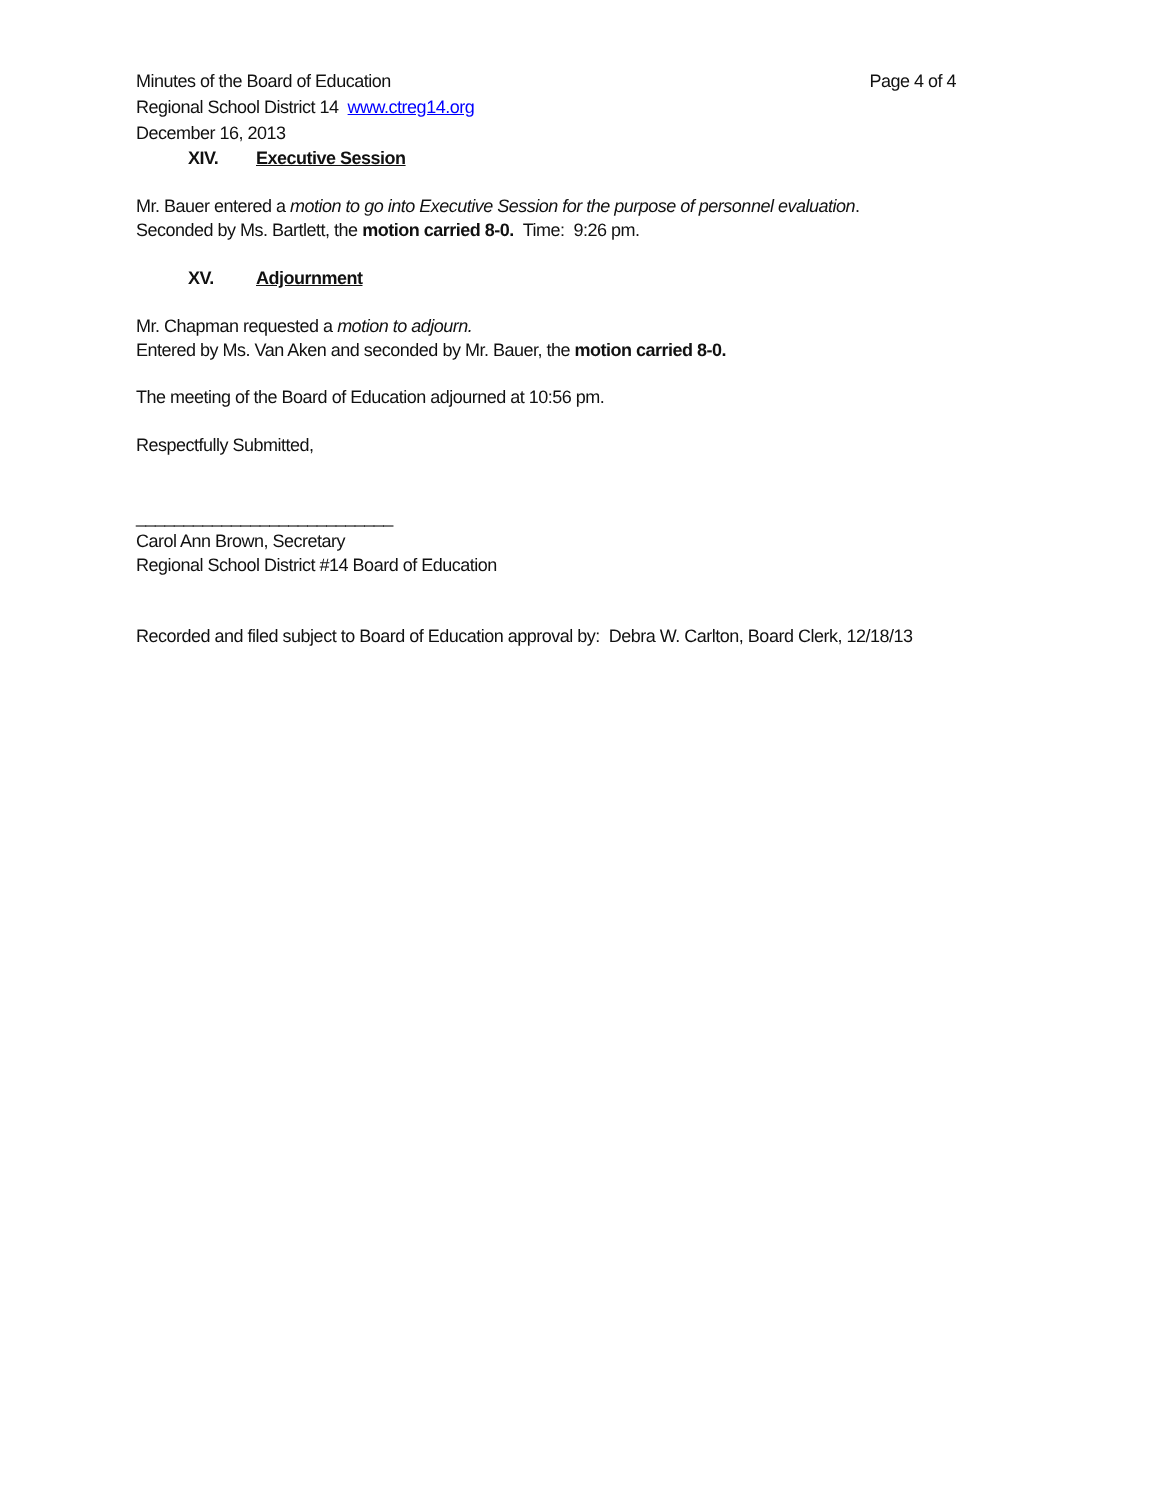Minutes of the Board of Education Page 4 of 4
Regional School District 14 www.ctreg14.org
December 16, 2013
XIV. Executive Session
Mr. Bauer entered a motion to go into Executive Session for the purpose of personnel evaluation.
Seconded by Ms. Bartlett, the motion carried 8-0. Time: 9:26 pm.
XV. Adjournment
Mr. Chapman requested a motion to adjourn.
Entered by Ms. Van Aken and seconded by Mr. Bauer, the motion carried 8-0.
The meeting of the Board of Education adjourned at 10:56 pm.
Respectfully Submitted,
___________________________
Carol Ann Brown, Secretary
Regional School District #14 Board of Education
Recorded and filed subject to Board of Education approval by: Debra W. Carlton, Board Clerk, 12/18/13